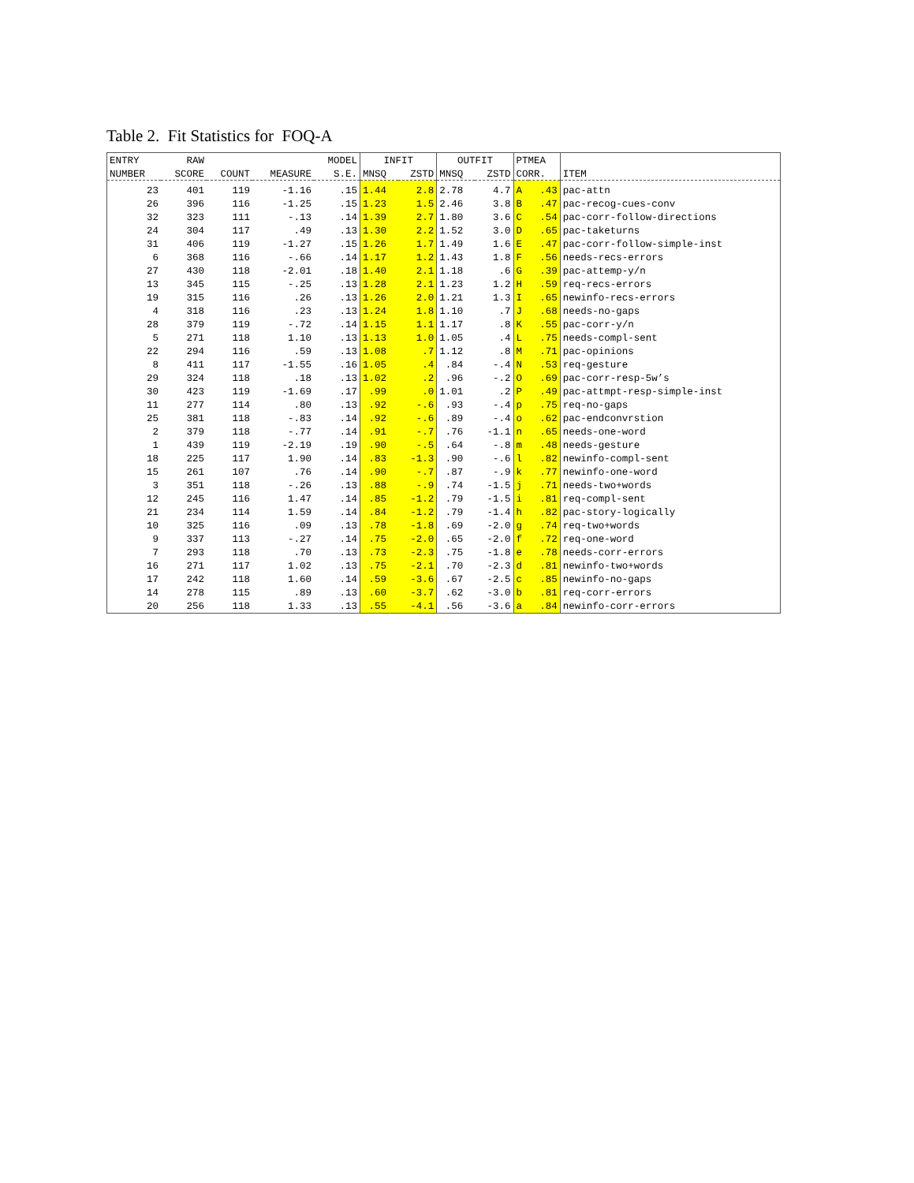Table 2. Fit Statistics for FOQ-A
| ENTRY | RAW | | | MODEL | INFIT | | OUTFIT | | PTMEA | | |
| --- | --- | --- | --- | --- | --- | --- | --- | --- | --- | --- | --- |
| NUMBER | SCORE | COUNT | MEASURE | S.E. | MNSQ | ZSTD | MNSQ | ZSTD | CORR. | | ITEM |
| 23 | 401 | 119 | -1.16 | .15 | 1.44 | 2.8 | 2.78 | 4.7 | A | .43 | pac-attn |
| 26 | 396 | 116 | -1.25 | .15 | 1.23 | 1.5 | 2.46 | 3.8 | B | .47 | pac-recog-cues-conv |
| 32 | 323 | 111 | -.13 | .14 | 1.39 | 2.7 | 1.80 | 3.6 | C | .54 | pac-corr-follow-directions |
| 24 | 304 | 117 | .49 | .13 | 1.30 | 2.2 | 1.52 | 3.0 | D | .65 | pac-taketurns |
| 31 | 406 | 119 | -1.27 | .15 | 1.26 | 1.7 | 1.49 | 1.6 | E | .47 | pac-corr-follow-simple-inst |
| 6 | 368 | 116 | -.66 | .14 | 1.17 | 1.2 | 1.43 | 1.8 | F | .56 | needs-recs-errors |
| 27 | 430 | 118 | -2.01 | .18 | 1.40 | 2.1 | 1.18 | .6 | G | .39 | pac-attemp-y/n |
| 13 | 345 | 115 | -.25 | .13 | 1.28 | 2.1 | 1.23 | 1.2 | H | .59 | req-recs-errors |
| 19 | 315 | 116 | .26 | .13 | 1.26 | 2.0 | 1.21 | 1.3 | I | .65 | newinfo-recs-errors |
| 4 | 318 | 116 | .23 | .13 | 1.24 | 1.8 | 1.10 | .7 | J | .68 | needs-no-gaps |
| 28 | 379 | 119 | -.72 | .14 | 1.15 | 1.1 | 1.17 | .8 | K | .55 | pac-corr-y/n |
| 5 | 271 | 118 | 1.10 | .13 | 1.13 | 1.0 | 1.05 | .4 | L | .75 | needs-compl-sent |
| 22 | 294 | 116 | .59 | .13 | 1.08 | .7 | 1.12 | .8 | M | .71 | pac-opinions |
| 8 | 411 | 117 | -1.55 | .16 | 1.05 | .4 | .84 | -.4 | N | .53 | req-gesture |
| 29 | 324 | 118 | .18 | .13 | 1.02 | .2 | .96 | -.2 | O | .69 | pac-corr-resp-5w’s |
| 30 | 423 | 119 | -1.69 | .17 | .99 | .0 | 1.01 | .2 | P | .49 | pac-attmpt-resp-simple-inst |
| 11 | 277 | 114 | .80 | .13 | .92 | -.6 | .93 | -.4 | p | .75 | req-no-gaps |
| 25 | 381 | 118 | -.83 | .14 | .92 | -.6 | .89 | -.4 | o | .62 | pac-endconvrstion |
| 2 | 379 | 118 | -.77 | .14 | .91 | -.7 | .76 | -1.1 | n | .65 | needs-one-word |
| 1 | 439 | 119 | -2.19 | .19 | .90 | -.5 | .64 | -.8 | m | .48 | needs-gesture |
| 18 | 225 | 117 | 1.90 | .14 | .83 | -1.3 | .90 | -.6 | l | .82 | newinfo-compl-sent |
| 15 | 261 | 107 | .76 | .14 | .90 | -.7 | .87 | -.9 | k | .77 | newinfo-one-word |
| 3 | 351 | 118 | -.26 | .13 | .88 | -.9 | .74 | -1.5 | j | .71 | needs-two+words |
| 12 | 245 | 116 | 1.47 | .14 | .85 | -1.2 | .79 | -1.5 | i | .81 | req-compl-sent |
| 21 | 234 | 114 | 1.59 | .14 | .84 | -1.2 | .79 | -1.4 | h | .82 | pac-story-logically |
| 10 | 325 | 116 | .09 | .13 | .78 | -1.8 | .69 | -2.0 | g | .74 | req-two+words |
| 9 | 337 | 113 | -.27 | .14 | .75 | -2.0 | .65 | -2.0 | f | .72 | req-one-word |
| 7 | 293 | 118 | .70 | .13 | .73 | -2.3 | .75 | -1.8 | e | .78 | needs-corr-errors |
| 16 | 271 | 117 | 1.02 | .13 | .75 | -2.1 | .70 | -2.3 | d | .81 | newinfo-two+words |
| 17 | 242 | 118 | 1.60 | .14 | .59 | -3.6 | .67 | -2.5 | c | .85 | newinfo-no-gaps |
| 14 | 278 | 115 | .89 | .13 | .60 | -3.7 | .62 | -3.0 | b | .81 | req-corr-errors |
| 20 | 256 | 118 | 1.33 | .13 | .55 | -4.1 | .56 | -3.6 | a | .84 | newinfo-corr-errors |